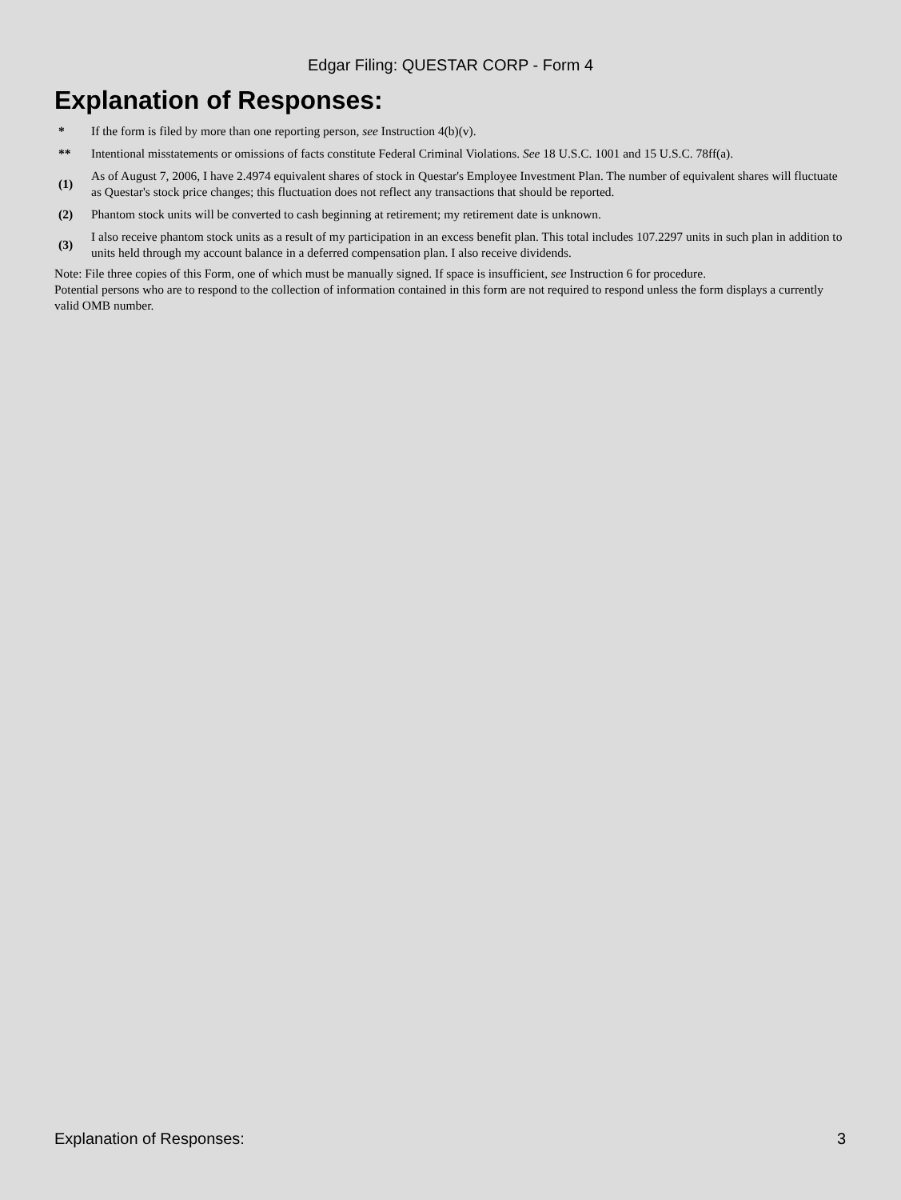Edgar Filing: QUESTAR CORP - Form 4
Explanation of Responses:
| * | If the form is filed by more than one reporting person, see Instruction 4(b)(v). |
| ** | Intentional misstatements or omissions of facts constitute Federal Criminal Violations. See 18 U.S.C. 1001 and 15 U.S.C. 78ff(a). |
| (1) | As of August 7, 2006, I have 2.4974 equivalent shares of stock in Questar's Employee Investment Plan. The number of equivalent shares will fluctuate as Questar's stock price changes; this fluctuation does not reflect any transactions that should be reported. |
| (2) | Phantom stock units will be converted to cash beginning at retirement; my retirement date is unknown. |
| (3) | I also receive phantom stock units as a result of my participation in an excess benefit plan. This total includes 107.2297 units in such plan in addition to units held through my account balance in a deferred compensation plan. I also receive dividends. |
Note: File three copies of this Form, one of which must be manually signed. If space is insufficient, see Instruction 6 for procedure.
Potential persons who are to respond to the collection of information contained in this form are not required to respond unless the form displays a currently valid OMB number.
Explanation of Responses: 3